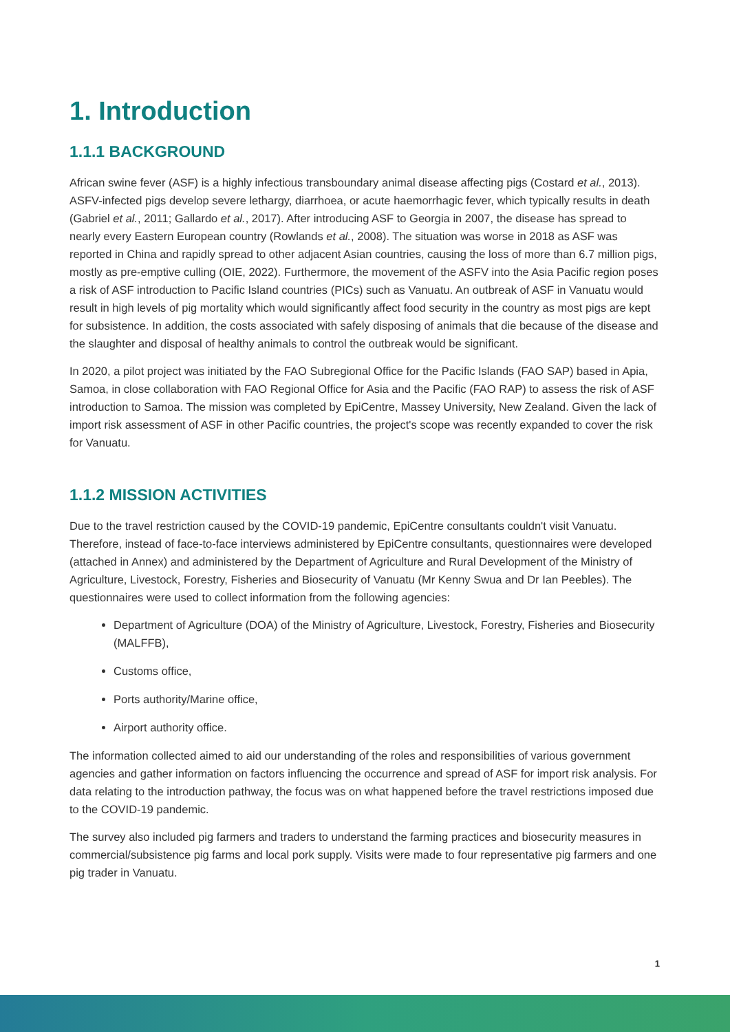1. Introduction
1.1.1 BACKGROUND
African swine fever (ASF) is a highly infectious transboundary animal disease affecting pigs (Costard et al., 2013). ASFV-infected pigs develop severe lethargy, diarrhoea, or acute haemorrhagic fever, which typically results in death (Gabriel et al., 2011; Gallardo et al., 2017). After introducing ASF to Georgia in 2007, the disease has spread to nearly every Eastern European country (Rowlands et al., 2008). The situation was worse in 2018 as ASF was reported in China and rapidly spread to other adjacent Asian countries, causing the loss of more than 6.7 million pigs, mostly as pre-emptive culling (OIE, 2022). Furthermore, the movement of the ASFV into the Asia Pacific region poses a risk of ASF introduction to Pacific Island countries (PICs) such as Vanuatu. An outbreak of ASF in Vanuatu would result in high levels of pig mortality which would significantly affect food security in the country as most pigs are kept for subsistence. In addition, the costs associated with safely disposing of animals that die because of the disease and the slaughter and disposal of healthy animals to control the outbreak would be significant.
In 2020, a pilot project was initiated by the FAO Subregional Office for the Pacific Islands (FAO SAP) based in Apia, Samoa, in close collaboration with FAO Regional Office for Asia and the Pacific (FAO RAP) to assess the risk of ASF introduction to Samoa. The mission was completed by EpiCentre, Massey University, New Zealand. Given the lack of import risk assessment of ASF in other Pacific countries, the project's scope was recently expanded to cover the risk for Vanuatu.
1.1.2 MISSION ACTIVITIES
Due to the travel restriction caused by the COVID-19 pandemic, EpiCentre consultants couldn't visit Vanuatu. Therefore, instead of face-to-face interviews administered by EpiCentre consultants, questionnaires were developed (attached in Annex) and administered by the Department of Agriculture and Rural Development of the Ministry of Agriculture, Livestock, Forestry, Fisheries and Biosecurity of Vanuatu (Mr Kenny Swua and Dr Ian Peebles). The questionnaires were used to collect information from the following agencies:
Department of Agriculture (DOA) of the Ministry of Agriculture, Livestock, Forestry, Fisheries and Biosecurity (MALFFB),
Customs office,
Ports authority/Marine office,
Airport authority office.
The information collected aimed to aid our understanding of the roles and responsibilities of various government agencies and gather information on factors influencing the occurrence and spread of ASF for import risk analysis. For data relating to the introduction pathway, the focus was on what happened before the travel restrictions imposed due to the COVID-19 pandemic.
The survey also included pig farmers and traders to understand the farming practices and biosecurity measures in commercial/subsistence pig farms and local pork supply. Visits were made to four representative pig farmers and one pig trader in Vanuatu.
1